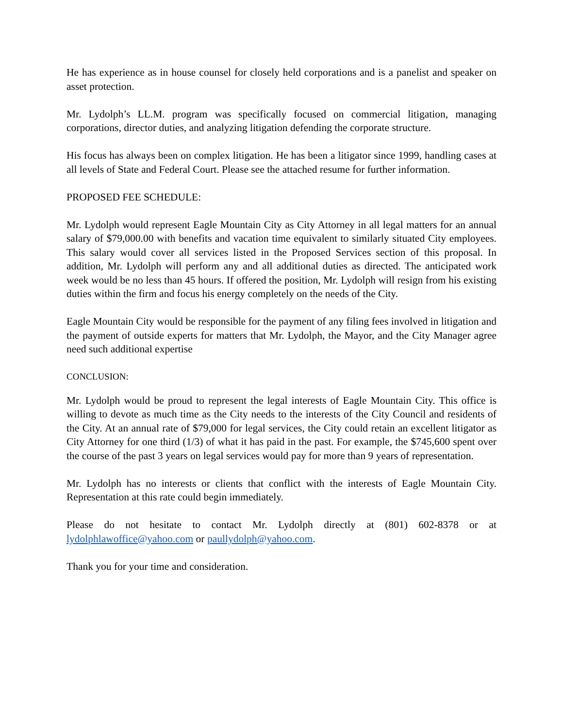He has experience as in house counsel for closely held corporations and is a panelist and speaker on asset protection.
Mr. Lydolph’s LL.M. program was specifically focused on commercial litigation, managing corporations, director duties, and analyzing litigation defending the corporate structure.
His focus has always been on complex litigation. He has been a litigator since 1999, handling cases at all levels of State and Federal Court. Please see the attached resume for further information.
PROPOSED FEE SCHEDULE:
Mr. Lydolph would represent Eagle Mountain City as City Attorney in all legal matters for an annual salary of $79,000.00 with benefits and vacation time equivalent to similarly situated City employees. This salary would cover all services listed in the Proposed Services section of this proposal. In addition, Mr. Lydolph will perform any and all additional duties as directed. The anticipated work week would be no less than 45 hours. If offered the position, Mr. Lydolph will resign from his existing duties within the firm and focus his energy completely on the needs of the City.
Eagle Mountain City would be responsible for the payment of any filing fees involved in litigation and the payment of outside experts for matters that Mr. Lydolph, the Mayor, and the City Manager agree need such additional expertise
CONCLUSION:
Mr. Lydolph would be proud to represent the legal interests of Eagle Mountain City. This office is willing to devote as much time as the City needs to the interests of the City Council and residents of the City. At an annual rate of $79,000 for legal services, the City could retain an excellent litigator as City Attorney for one third (1/3) of what it has paid in the past. For example, the $745,600 spent over the course of the past 3 years on legal services would pay for more than 9 years of representation.
Mr. Lydolph has no interests or clients that conflict with the interests of Eagle Mountain City. Representation at this rate could begin immediately.
Please do not hesitate to contact Mr. Lydolph directly at (801) 602-8378 or at lydolphlawoffice@yahoo.com or paullydolph@yahoo.com.
Thank you for your time and consideration.